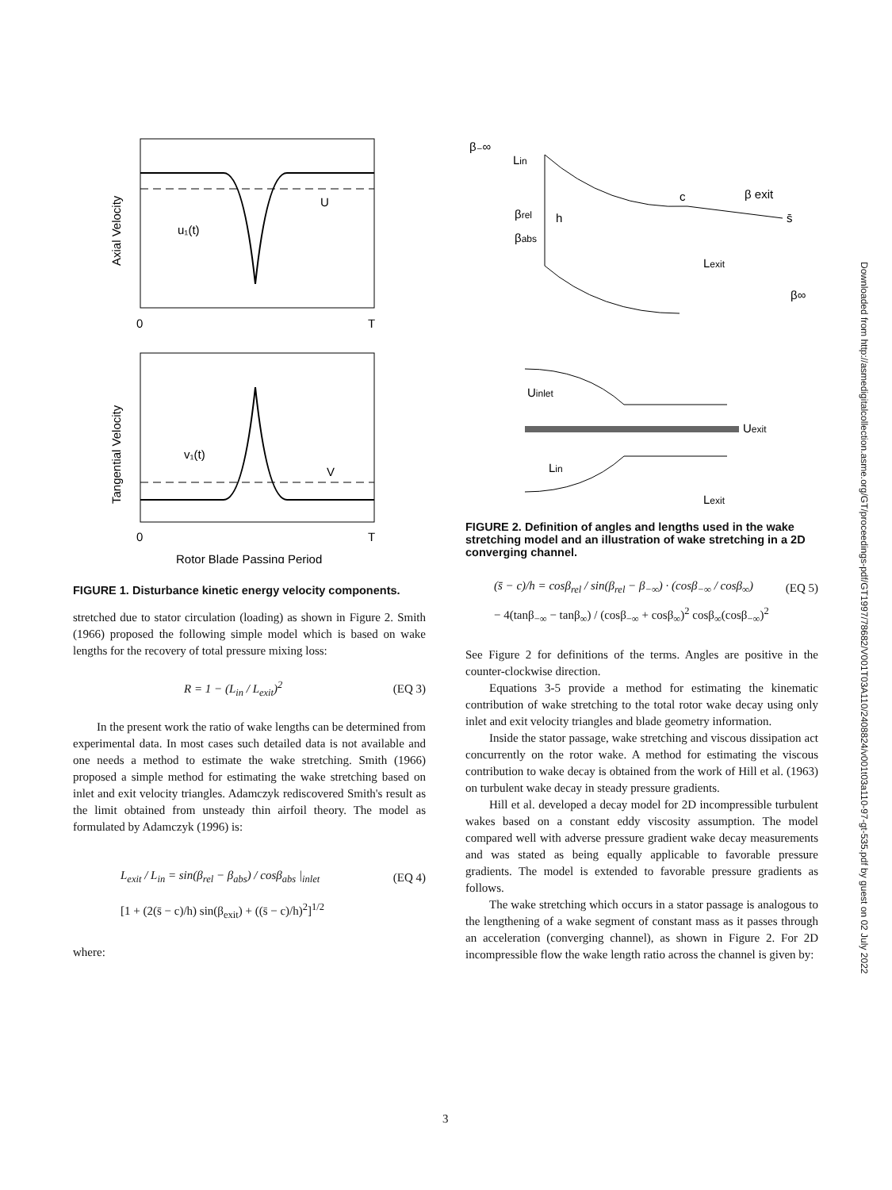Axial Velocity
U
u₁(t)
0
T
Tangential Velocity
v₁(t)
V
0
T
Rotor Blade Passing Period
FIGURE 1. Disturbance kinetic energy velocity components.
stretched due to stator circulation (loading) as shown in Figure 2. Smith (1966) proposed the following simple model which is based on wake lengths for the recovery of total pressure mixing loss:
R = 1 − (L<sub>in</sub> / L<sub>exit</sub>)<sup>2</sup> (EQ 3)
In the present work the ratio of wake lengths can be determined from experimental data. In most cases such detailed data is not available and one needs a method to estimate the wake stretching. Smith (1966) proposed a simple method for estimating the wake stretching based on inlet and exit velocity triangles. Adamczyk rediscovered Smith's result as the limit obtained from unsteady thin airfoil theory. The model as formulated by Adamczyk (1996) is:
L<sub>exit</sub> / L<sub>in</sub> = sin(β<sub>rel</sub> − β<sub>abs</sub>) / cosβ<sub>abs</sub> |<sub>inlet</sub> (EQ 4)
[1 + (2(s̄ − c)/h) sin(β<sub>exit</sub>) + ((s̄ − c)/h)<sup>2</sup>]<sup>1/2</sup>
where:
β₋∞
Lin
βrel
βabs
h
c
β exit
s̄
Lexit
β∞
Uinlet
Uexit
Lin
Lexit
FIGURE 2. Definition of angles and lengths used in the wake stretching model and an illustration of wake stretching in a 2D converging channel.
(s̄ − c)/h = cosβ<sub>rel</sub> / sin(β<sub>rel</sub> − β<sub>−∞</sub>) · (cosβ<sub>−∞</sub> / cosβ<sub>∞</sub>) (EQ 5)
− 4(tanβ<sub>−∞</sub> − tanβ<sub>∞</sub>) / (cosβ<sub>−∞</sub> + cosβ<sub>∞</sub>)<sup>2</sup> cosβ<sub>∞</sub>(cosβ<sub>−∞</sub>)<sup>2</sup>
See Figure 2 for definitions of the terms. Angles are positive in the counter-clockwise direction.
Equations 3-5 provide a method for estimating the kinematic contribution of wake stretching to the total rotor wake decay using only inlet and exit velocity triangles and blade geometry information.
Inside the stator passage, wake stretching and viscous dissipation act concurrently on the rotor wake. A method for estimating the viscous contribution to wake decay is obtained from the work of Hill et al. (1963) on turbulent wake decay in steady pressure gradients.
Hill et al. developed a decay model for 2D incompressible turbulent wakes based on a constant eddy viscosity assumption. The model compared well with adverse pressure gradient wake decay measurements and was stated as being equally applicable to favorable pressure gradients. The model is extended to favorable pressure gradients as follows.
The wake stretching which occurs in a stator passage is analogous to the lengthening of a wake segment of constant mass as it passes through an acceleration (converging channel), as shown in Figure 2. For 2D incompressible flow the wake length ratio across the channel is given by:
Downloaded from http://asmedigitalcollection.asme.org/GT/proceedings-pdf/GT1997/78682/V001T03A110/2408824/v001t03a110-97-gt-535.pdf by guest on 02 July 2022
3